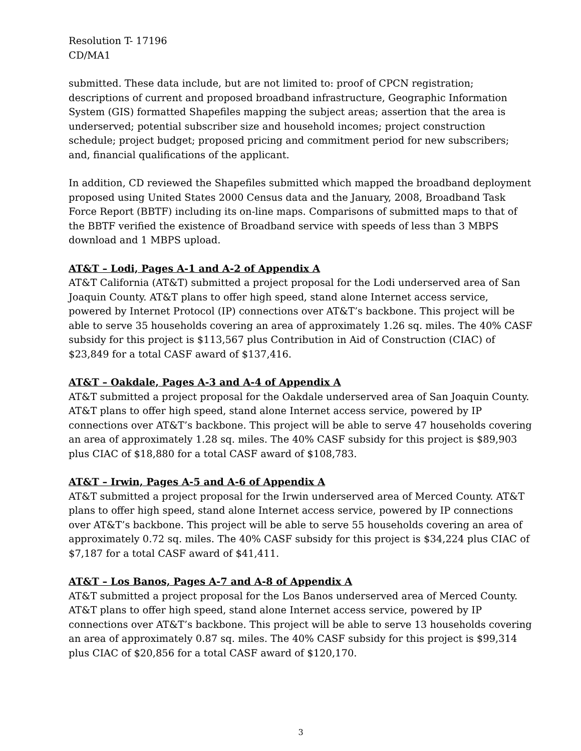Resolution T- 17196
CD/MA1
submitted. These data include, but are not limited to: proof of CPCN registration; descriptions of current and proposed broadband infrastructure, Geographic Information System (GIS) formatted Shapefiles mapping the subject areas; assertion that the area is underserved; potential subscriber size and household incomes; project construction schedule; project budget; proposed pricing and commitment period for new subscribers; and, financial qualifications of the applicant.
In addition, CD reviewed the Shapefiles submitted which mapped the broadband deployment proposed using United States 2000 Census data and the January, 2008, Broadband Task Force Report (BBTF) including its on-line maps. Comparisons of submitted maps to that of the BBTF verified the existence of Broadband service with speeds of less than 3 MBPS download and 1 MBPS upload.
AT&T – Lodi, Pages A-1 and A-2 of Appendix A
AT&T California (AT&T) submitted a project proposal for the Lodi underserved area of San Joaquin County. AT&T plans to offer high speed, stand alone Internet access service, powered by Internet Protocol (IP) connections over AT&T’s backbone. This project will be able to serve 35 households covering an area of approximately 1.26 sq. miles. The 40% CASF subsidy for this project is $113,567 plus Contribution in Aid of Construction (CIAC) of $23,849 for a total CASF award of $137,416.
AT&T – Oakdale, Pages A-3 and A-4 of Appendix A
AT&T submitted a project proposal for the Oakdale underserved area of San Joaquin County. AT&T plans to offer high speed, stand alone Internet access service, powered by IP connections over AT&T’s backbone. This project will be able to serve 47 households covering an area of approximately 1.28 sq. miles. The 40% CASF subsidy for this project is $89,903 plus CIAC of $18,880 for a total CASF award of $108,783.
AT&T – Irwin, Pages A-5 and A-6 of Appendix A
AT&T submitted a project proposal for the Irwin underserved area of Merced County. AT&T plans to offer high speed, stand alone Internet access service, powered by IP connections over AT&T’s backbone. This project will be able to serve 55 households covering an area of approximately 0.72 sq. miles. The 40% CASF subsidy for this project is $34,224 plus CIAC of $7,187 for a total CASF award of $41,411.
AT&T – Los Banos, Pages A-7 and A-8 of Appendix A
AT&T submitted a project proposal for the Los Banos underserved area of Merced County. AT&T plans to offer high speed, stand alone Internet access service, powered by IP connections over AT&T’s backbone. This project will be able to serve 13 households covering an area of approximately 0.87 sq. miles. The 40% CASF subsidy for this project is $99,314 plus CIAC of $20,856 for a total CASF award of $120,170.
3